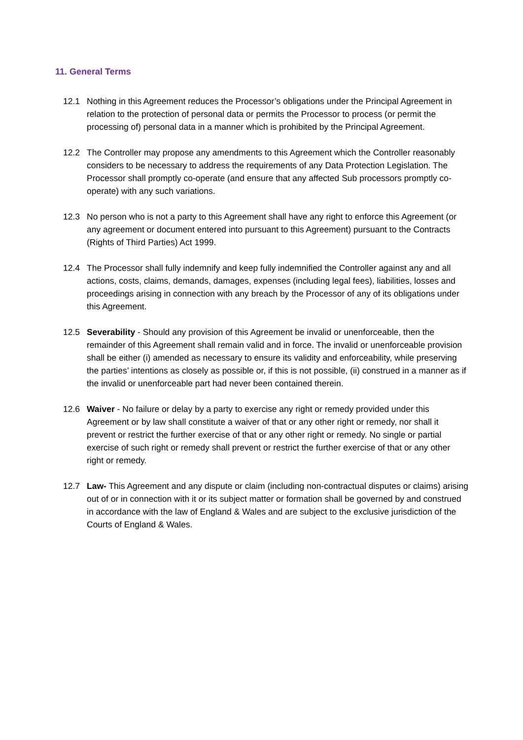11. General Terms
12.1 Nothing in this Agreement reduces the Processor’s obligations under the Principal Agreement in relation to the protection of personal data or permits the Processor to process (or permit the processing of) personal data in a manner which is prohibited by the Principal Agreement.
12.2 The Controller may propose any amendments to this Agreement which the Controller reasonably considers to be necessary to address the requirements of any Data Protection Legislation. The Processor shall promptly co-operate (and ensure that any affected Sub processors promptly co-operate) with any such variations.
12.3 No person who is not a party to this Agreement shall have any right to enforce this Agreement (or any agreement or document entered into pursuant to this Agreement) pursuant to the Contracts (Rights of Third Parties) Act 1999.
12.4 The Processor shall fully indemnify and keep fully indemnified the Controller against any and all actions, costs, claims, demands, damages, expenses (including legal fees), liabilities, losses and proceedings arising in connection with any breach by the Processor of any of its obligations under this Agreement.
12.5 Severability - Should any provision of this Agreement be invalid or unenforceable, then the remainder of this Agreement shall remain valid and in force. The invalid or unenforceable provision shall be either (i) amended as necessary to ensure its validity and enforceability, while preserving the parties’ intentions as closely as possible or, if this is not possible, (ii) construed in a manner as if the invalid or unenforceable part had never been contained therein.
12.6 Waiver - No failure or delay by a party to exercise any right or remedy provided under this Agreement or by law shall constitute a waiver of that or any other right or remedy, nor shall it prevent or restrict the further exercise of that or any other right or remedy. No single or partial exercise of such right or remedy shall prevent or restrict the further exercise of that or any other right or remedy.
12.7 Law- This Agreement and any dispute or claim (including non-contractual disputes or claims) arising out of or in connection with it or its subject matter or formation shall be governed by and construed in accordance with the law of England & Wales and are subject to the exclusive jurisdiction of the Courts of England & Wales.